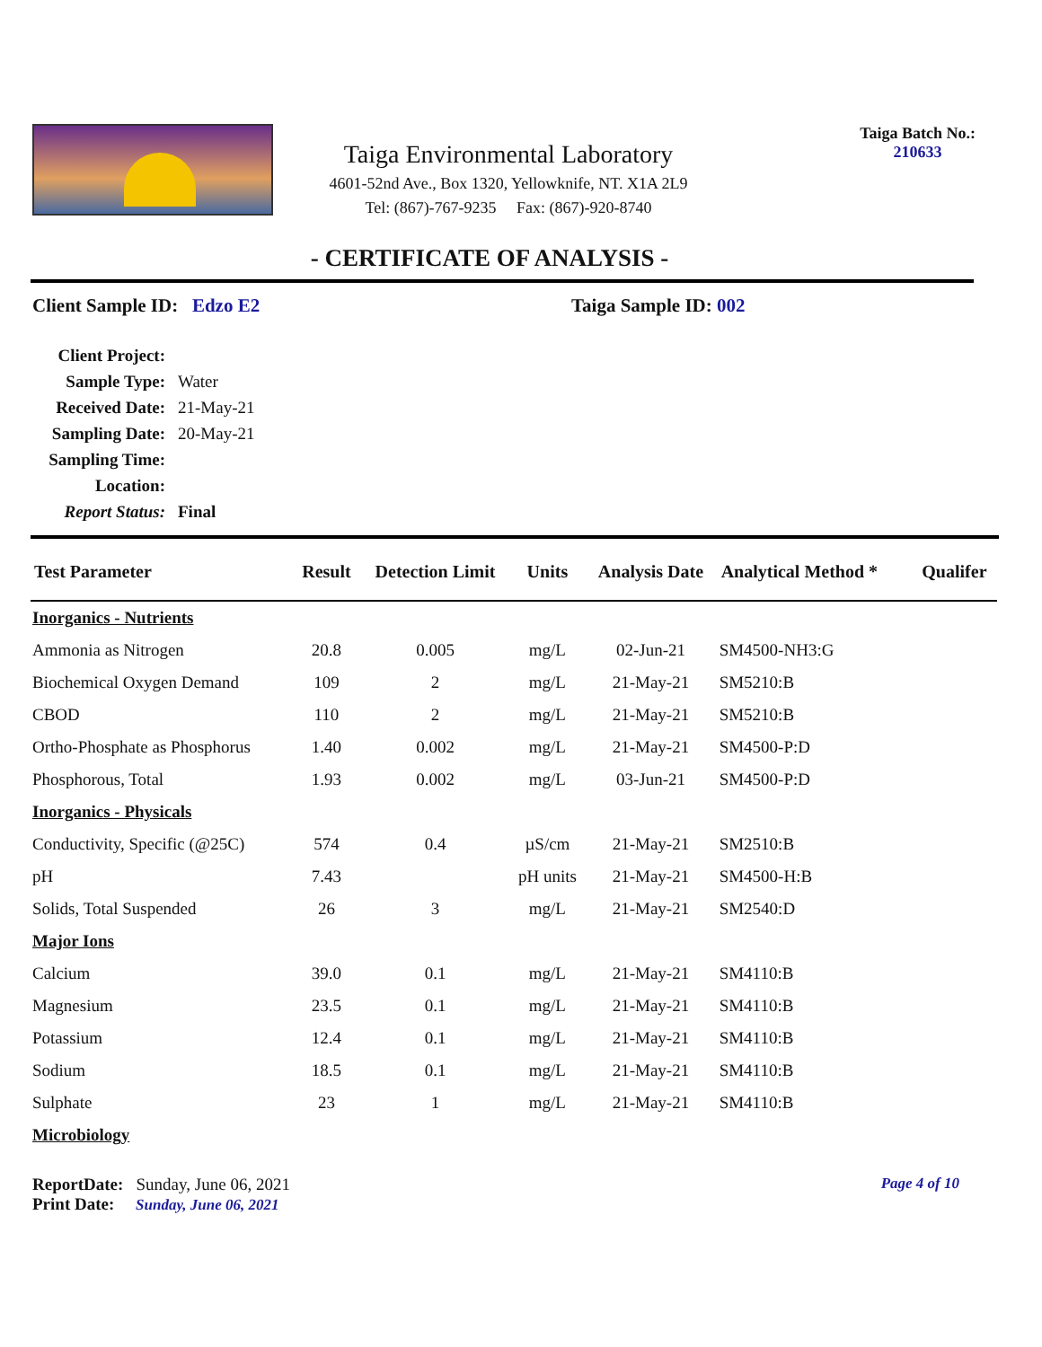Taiga Environmental Laboratory
4601-52nd Ave., Box 1320, Yellowknife, NT. X1A 2L9
Tel: (867)-767-9235 Fax: (867)-920-8740
Taiga Batch No.:
210633
- CERTIFICATE OF ANALYSIS -
Client Sample ID: Edzo E2 Taiga Sample ID: 002
| Client Project: | |
| Sample Type: | Water |
| Received Date: | 21-May-21 |
| Sampling Date: | 20-May-21 |
| Sampling Time: | |
| Location: | |
| Report Status: | Final |
| Test Parameter | Result | Detection Limit | Units | Analysis Date | Analytical Method * | Qualifer |
| --- | --- | --- | --- | --- | --- | --- |
| Inorganics - Nutrients | | | | | | |
| Ammonia as Nitrogen | 20.8 | 0.005 | mg/L | 02-Jun-21 | SM4500-NH3:G | |
| Biochemical Oxygen Demand | 109 | 2 | mg/L | 21-May-21 | SM5210:B | |
| CBOD | 110 | 2 | mg/L | 21-May-21 | SM5210:B | |
| Ortho-Phosphate as Phosphorus | 1.40 | 0.002 | mg/L | 21-May-21 | SM4500-P:D | |
| Phosphorous, Total | 1.93 | 0.002 | mg/L | 03-Jun-21 | SM4500-P:D | |
| Inorganics - Physicals | | | | | | |
| Conductivity, Specific (@25C) | 574 | 0.4 | µS/cm | 21-May-21 | SM2510:B | |
| pH | 7.43 | | pH units | 21-May-21 | SM4500-H:B | |
| Solids, Total Suspended | 26 | 3 | mg/L | 21-May-21 | SM2540:D | |
| Major Ions | | | | | | |
| Calcium | 39.0 | 0.1 | mg/L | 21-May-21 | SM4110:B | |
| Magnesium | 23.5 | 0.1 | mg/L | 21-May-21 | SM4110:B | |
| Potassium | 12.4 | 0.1 | mg/L | 21-May-21 | SM4110:B | |
| Sodium | 18.5 | 0.1 | mg/L | 21-May-21 | SM4110:B | |
| Sulphate | 23 | 1 | mg/L | 21-May-21 | SM4110:B | |
| Microbiology | | | | | | |
ReportDate: Sunday, June 06, 2021
Print Date: Sunday, June 06, 2021
Page 4 of 10